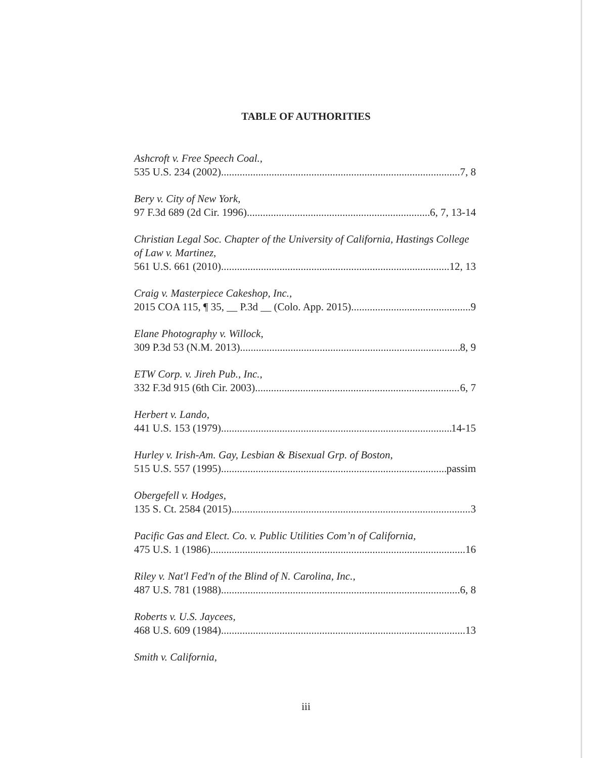TABLE OF AUTHORITIES
Ashcroft v. Free Speech Coal.,
535 U.S. 234 (2002) 7, 8
Bery v. City of New York,
97 F.3d 689 (2d Cir. 1996) 6, 7, 13-14
Christian Legal Soc. Chapter of the University of California, Hastings College of Law v. Martinez,
561 U.S. 661 (2010) 12, 13
Craig v. Masterpiece Cakeshop, Inc.,
2015 COA 115, ¶ 35, __ P.3d __ (Colo. App. 2015) 9
Elane Photography v. Willock,
309 P.3d 53 (N.M. 2013) 8, 9
ETW Corp. v. Jireh Pub., Inc.,
332 F.3d 915 (6th Cir. 2003) 6, 7
Herbert v. Lando,
441 U.S. 153 (1979) 14-15
Hurley v. Irish-Am. Gay, Lesbian & Bisexual Grp. of Boston,
515 U.S. 557 (1995) passim
Obergefell v. Hodges,
135 S. Ct. 2584 (2015) 3
Pacific Gas and Elect. Co. v. Public Utilities Com’n of California,
475 U.S. 1 (1986) 16
Riley v. Nat'l Fed'n of the Blind of N. Carolina, Inc.,
487 U.S. 781 (1988) 6, 8
Roberts v. U.S. Jaycees,
468 U.S. 609 (1984) 13
Smith v. California,
iii